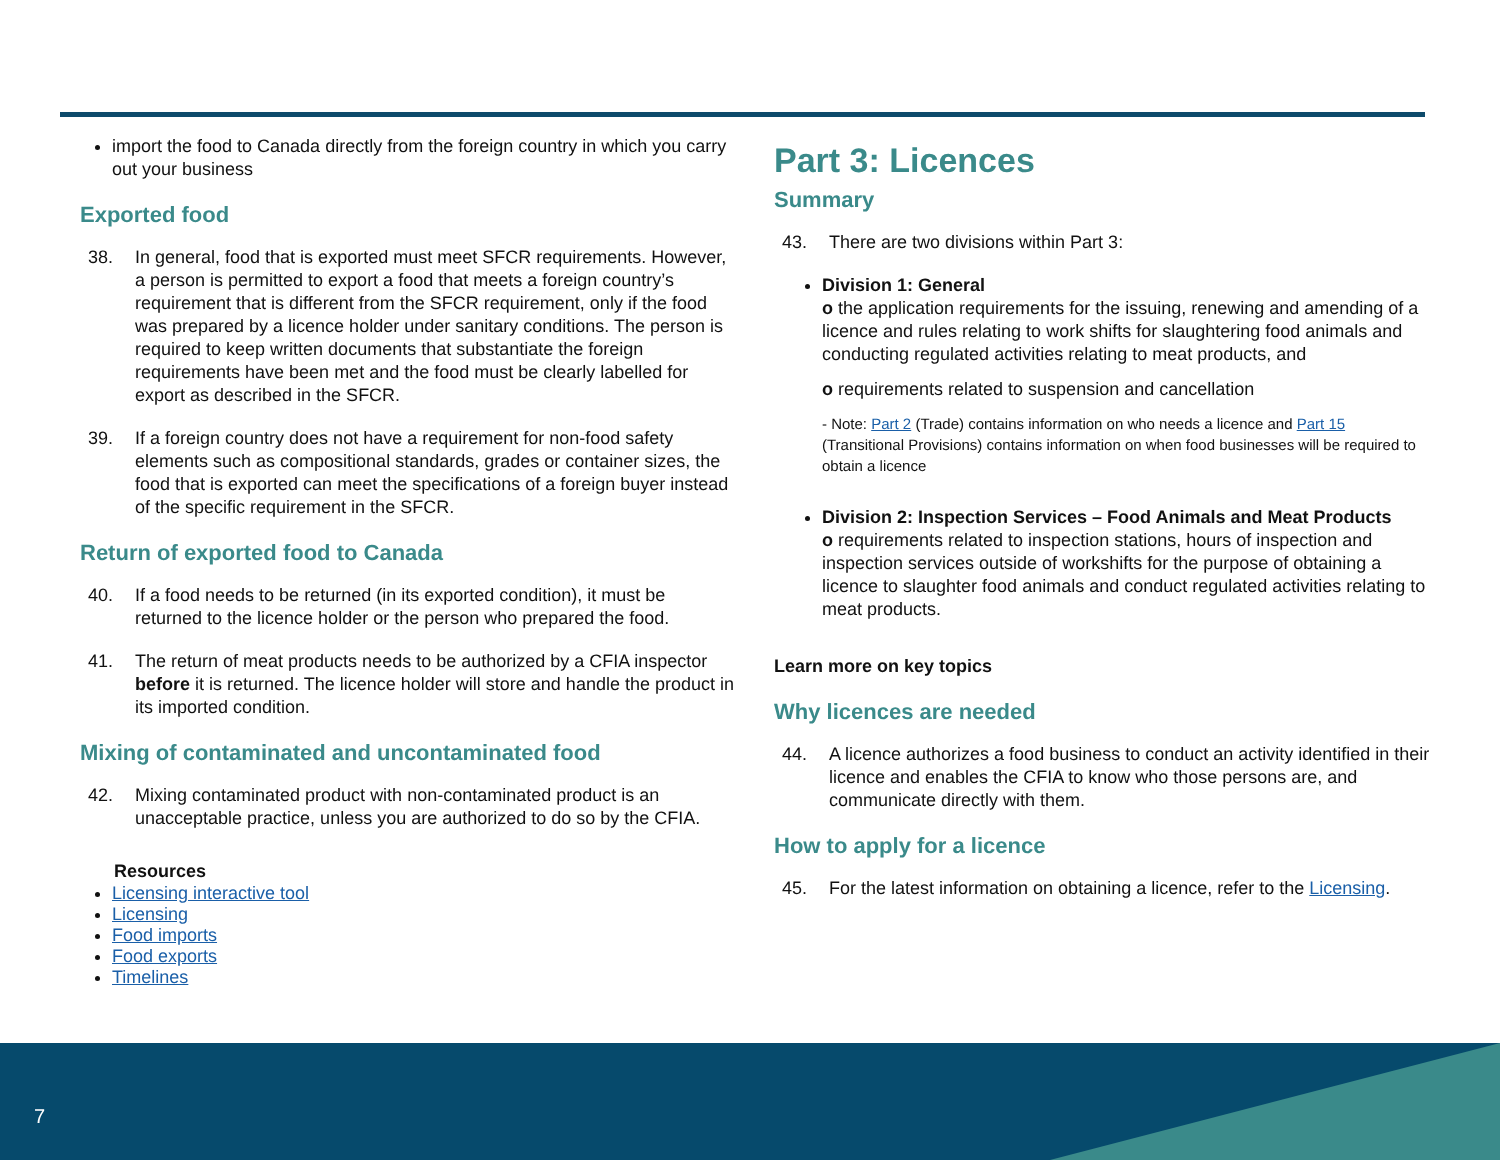import the food to Canada directly from the foreign country in which you carry out your business
Exported food
38. In general, food that is exported must meet SFCR requirements. However, a person is permitted to export a food that meets a foreign country’s requirement that is different from the SFCR requirement, only if the food was prepared by a licence holder under sanitary conditions. The person is required to keep written documents that substantiate the foreign requirements have been met and the food must be clearly labelled for export as described in the SFCR.
39. If a foreign country does not have a requirement for non-food safety elements such as compositional standards, grades or container sizes, the food that is exported can meet the specifications of a foreign buyer instead of the specific requirement in the SFCR.
Return of exported food to Canada
40. If a food needs to be returned (in its exported condition), it must be returned to the licence holder or the person who prepared the food.
41. The return of meat products needs to be authorized by a CFIA inspector before it is returned. The licence holder will store and handle the product in its imported condition.
Mixing of contaminated and uncontaminated food
42. Mixing contaminated product with non-contaminated product is an unacceptable practice, unless you are authorized to do so by the CFIA.
Resources
Licensing interactive tool
Licensing
Food imports
Food exports
Timelines
Part 3: Licences
Summary
43. There are two divisions within Part 3:
Division 1: General
o the application requirements for the issuing, renewing and amending of a licence and rules relating to work shifts for slaughtering food animals and conducting regulated activities relating to meat products, and
o requirements related to suspension and cancellation
- Note: Part 2 (Trade) contains information on who needs a licence and Part 15 (Transitional Provisions) contains information on when food businesses will be required to obtain a licence
Division 2: Inspection Services – Food Animals and Meat Products
o requirements related to inspection stations, hours of inspection and inspection services outside of workshifts for the purpose of obtaining a licence to slaughter food animals and conduct regulated activities relating to meat products.
Learn more on key topics
Why licences are needed
44. A licence authorizes a food business to conduct an activity identified in their licence and enables the CFIA to know who those persons are, and communicate directly with them.
How to apply for a licence
45. For the latest information on obtaining a licence, refer to the Licensing.
7